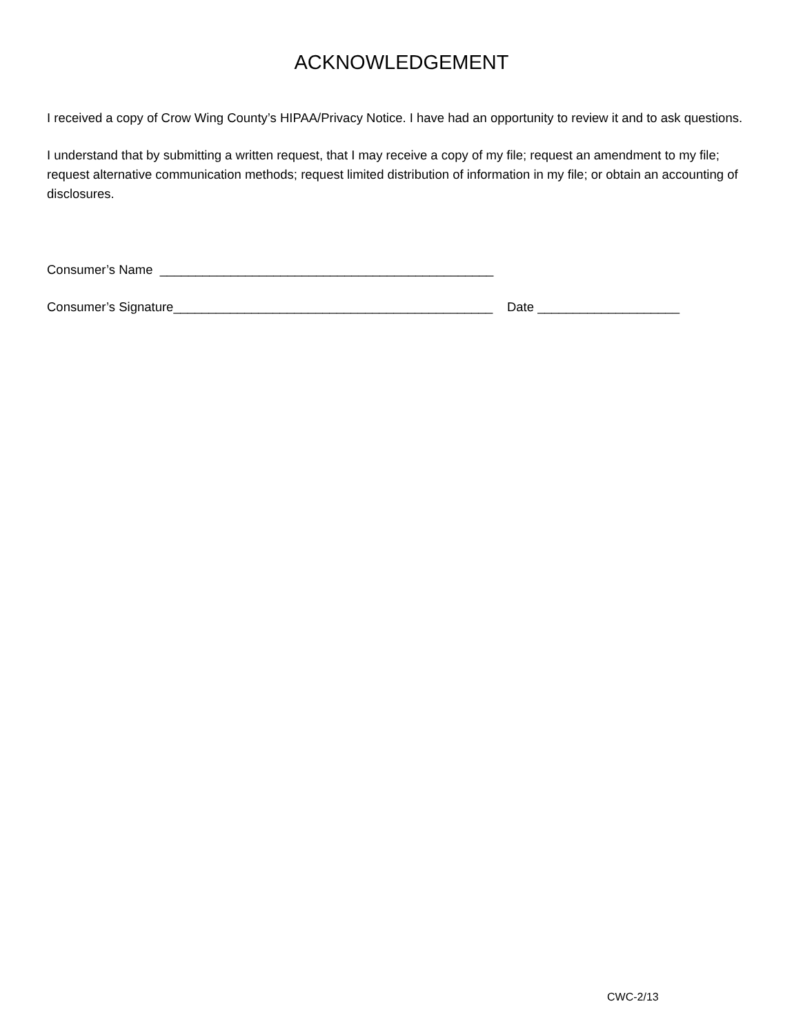ACKNOWLEDGEMENT
I received a copy of Crow Wing County’s HIPAA/Privacy Notice. I have had an opportunity to review it and to ask questions.
I understand that by submitting a written request, that I may receive a copy of my file; request an amendment to my file; request alternative communication methods; request limited distribution of information in my file; or obtain an accounting of disclosures.
Consumer’s Name _______________________________________________
Consumer’s Signature_____________________________________________ Date ____________________
CWC-2/13